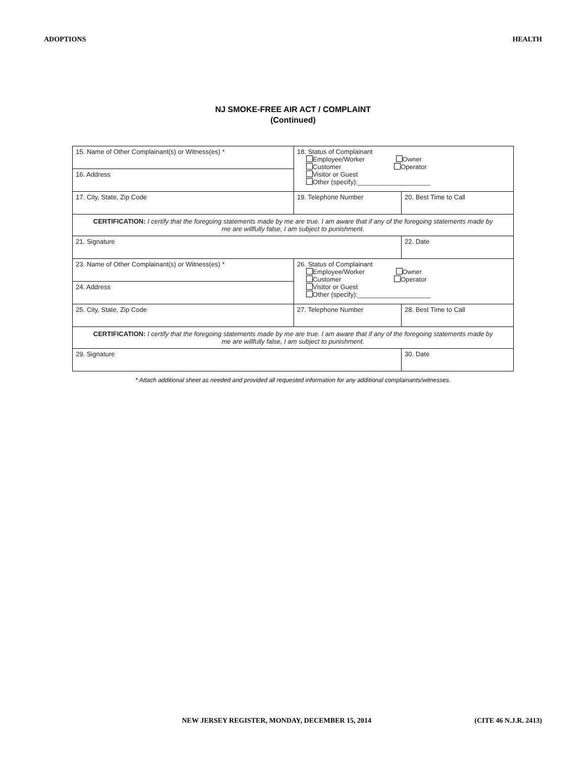ADOPTIONS HEALTH
NJ SMOKE-FREE AIR ACT / COMPLAINT
(Continued)
| 15. Name of Other Complainant(s) or Witness(es) * | 18. Status of Complainant Employee/Worker Owner Customer Operator Visitor or Guest Other (specify):____________________ | |
| 16. Address | | |
| 17. City, State, Zip Code | 19. Telephone Number | 20. Best Time to Call |
| CERTIFICATION: I certify that the foregoing statements made by me are true. I am aware that if any of the foregoing statements made by me are willfully false, I am subject to punishment. | | |
| 21. Signature | | 22. Date |
| 23. Name of Other Complainant(s) or Witness(es) * | 26. Status of Complainant Employee/Worker Owner Customer Operator Visitor or Guest Other (specify):____________________ | |
| 24. Address | | |
| 25. City, State, Zip Code | 27. Telephone Number | 28. Best Time to Call |
| CERTIFICATION: I certify that the foregoing statements made by me are true. I am aware that if any of the foregoing statements made by me are willfully false, I am subject to punishment. | | |
| 29. Signature | | 30. Date |
* Attach additional sheet as needed and provided all requested information for any additional complainants/witnesses.
NEW JERSEY REGISTER, MONDAY, DECEMBER 15, 2014 (CITE 46 N.J.R. 2413)